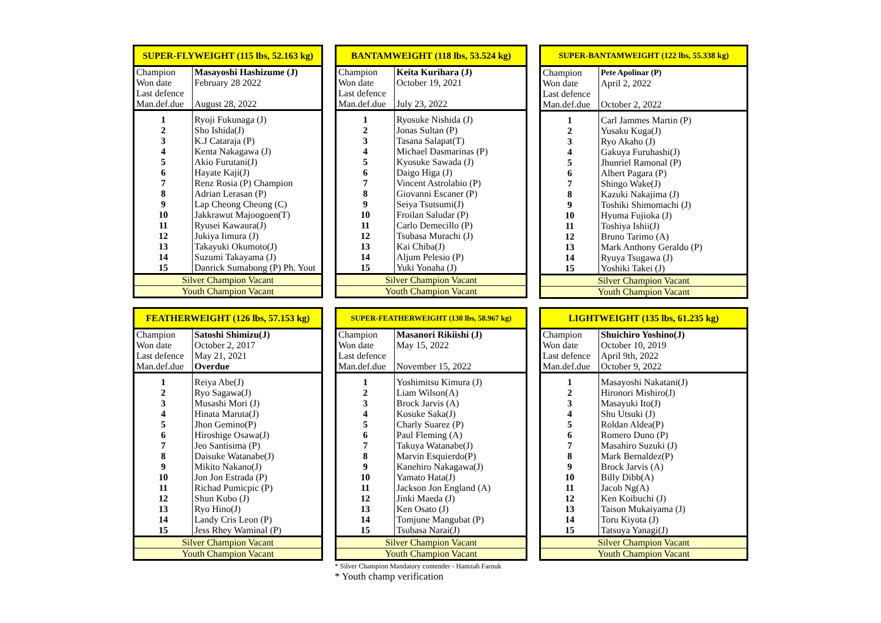| SUPER-FLYWEIGHT (115 lbs, 52.163 kg) | |
| Champion | Masayoshi Hashizume (J) |
| Won date | February 28 2022 |
| Last defence | |
| Man.def.due | August 28, 2022 |
| 1 | Ryoji Fukunaga (J) |
| 2 | Sho Ishida(J) |
| 3 | K.J Cataraja (P) |
| 4 | Kenta Nakagawa (J) |
| 5 | Akio Furutani(J) |
| 6 | Hayate Kaji(J) |
| 7 | Renz Rosia (P) Champion |
| 8 | Adrian Lerasan (P) |
| 9 | Lap Cheong Cheong (C) |
| 10 | Jakkrawut Majoogoen(T) |
| 11 | Ryusei Kawaura(J) |
| 12 | Jukiya Iimura (J) |
| 13 | Takayuki Okumoto(J) |
| 14 | Suzumi Takayama (J) |
| 15 | Danrick Sumabong (P) Ph. Yout |
| Silver Champion Vacant | |
| Youth Champion Vacant | |
| BANTAMWEIGHT (118 lbs, 53.524 kg) | |
| Champion | Keita Kurihara (J) |
| Won date | October 19, 2021 |
| Last defence | |
| Man.def.due | July 23, 2022 |
| 1 | Ryosuke Nishida (J) |
| 2 | Jonas Sultan (P) |
| 3 | Tasana Salapat(T) |
| 4 | Michael Dasmarinas (P) |
| 5 | Kyosuke Sawada (J) |
| 6 | Daigo Higa (J) |
| 7 | Vincent Astrolabio (P) |
| 8 | Giovanni Escaner (P) |
| 9 | Seiya Tsutsumi(J) |
| 10 | Froilan Saludar (P) |
| 11 | Carlo Demecillo (P) |
| 12 | Tsubasa Murachi (J) |
| 13 | Kai Chiba(J) |
| 14 | Aljum Pelesio (P) |
| 15 | Yuki Yonaha (J) |
| Silver Champion Vacant | |
| Youth Champion Vacant | |
| SUPER-BANTAMWEIGHT (122 lbs, 55.338 kg) | |
| Champion | Pete Apolinar (P) |
| Won date | April 2, 2022 |
| Last defence | |
| Man.def.due | October 2, 2022 |
| 1 | Carl Jammes Martin (P) |
| 2 | Yusaku Kuga(J) |
| 3 | Ryo Akaho (J) |
| 4 | Gakuya Furuhashi(J) |
| 5 | Jhunriel Ramonal (P) |
| 6 | Albert Pagara (P) |
| 7 | Shingo Wake(J) |
| 8 | Kazuki Nakajima (J) |
| 9 | Toshiki Shimomachi (J) |
| 10 | Hyuma Fujioka (J) |
| 11 | Toshiya Ishii(J) |
| 12 | Bruno Tarimo (A) |
| 13 | Mark Anthony Geraldo (P) |
| 14 | Ryuya Tsugawa (J) |
| 15 | Yoshiki Takei (J) |
| Silver Champion Vacant | |
| Youth Champion Vacant | |
| FEATHERWEIGHT (126 lbs, 57.153 kg) | |
| Champion | Satoshi Shimizu(J) |
| Won date | October 2, 2017 |
| Last defence | May 21, 2021 |
| Man.def.due | Overdue |
| 1 | Reiya Abe(J) |
| 2 | Ryo Sagawa(J) |
| 3 | Musashi Mori (J) |
| 4 | Hinata Maruta(J) |
| 5 | Jhon Gemino(P) |
| 6 | Hiroshige Osawa(J) |
| 7 | Jeo Santisima (P) |
| 8 | Daisuke Watanabe(J) |
| 9 | Mikito Nakano(J) |
| 10 | Jon Jon Estrada (P) |
| 11 | Richad Pumicpic (P) |
| 12 | Shun Kubo (J) |
| 13 | Ryo Hino(J) |
| 14 | Landy Cris Leon (P) |
| 15 | Jess Rhey Waminal (P) |
| Silver Champion Vacant | |
| Youth Champion Vacant | |
| SUPER-FEATHERWEIGHT (130 lbs, 58.967 kg) | |
| Champion | Masanori Rikiishi (J) |
| Won date | May 15, 2022 |
| Last defence | |
| Man.def.due | November 15, 2022 |
| 1 | Yoshimitsu Kimura (J) |
| 2 | Liam Wilson(A) |
| 3 | Brock Jarvis (A) |
| 4 | Kosuke Saka(J) |
| 5 | Charly Suarez (P) |
| 6 | Paul Fleming (A) |
| 7 | Takuya Watanabe(J) |
| 8 | Marvin Esquierdo(P) |
| 9 | Kanehiro Nakagawa(J) |
| 10 | Yamato Hata(J) |
| 11 | Jackson Jon England (A) |
| 12 | Jinki Maeda (J) |
| 13 | Ken Osato (J) |
| 14 | Tomjune Mangubat (P) |
| 15 | Tsubasa Narai(J) |
| Silver Champion Vacant | |
| Youth Champion Vacant | |
* Silver Champion Mandatory contender - Hamzah Farouk
* Youth champ verification
| LIGHTWEIGHT (135 lbs, 61.235 kg) | |
| Champion | Shuichiro Yoshino(J) |
| Won date | October 10, 2019 |
| Last defence | April 9th, 2022 |
| Man.def.due | October 9, 2022 |
| 1 | Masayoshi Nakatani(J) |
| 2 | Hironori Mishiro(J) |
| 3 | Masayuki Ito(J) |
| 4 | Shu Utsuki (J) |
| 5 | Roldan Aldea(P) |
| 6 | Romero Duno (P) |
| 7 | Masahiro Suzuki (J) |
| 8 | Mark Bernaldez(P) |
| 9 | Brock Jarvis (A) |
| 10 | Billy Dibb(A) |
| 11 | Jacob Ng(A) |
| 12 | Ken Koibuchi (J) |
| 13 | Taison Mukaiyama (J) |
| 14 | Toru Kiyota (J) |
| 15 | Tatsuya Yanagi(J) |
| Silver Champion Vacant | |
| Youth Champion Vacant | |